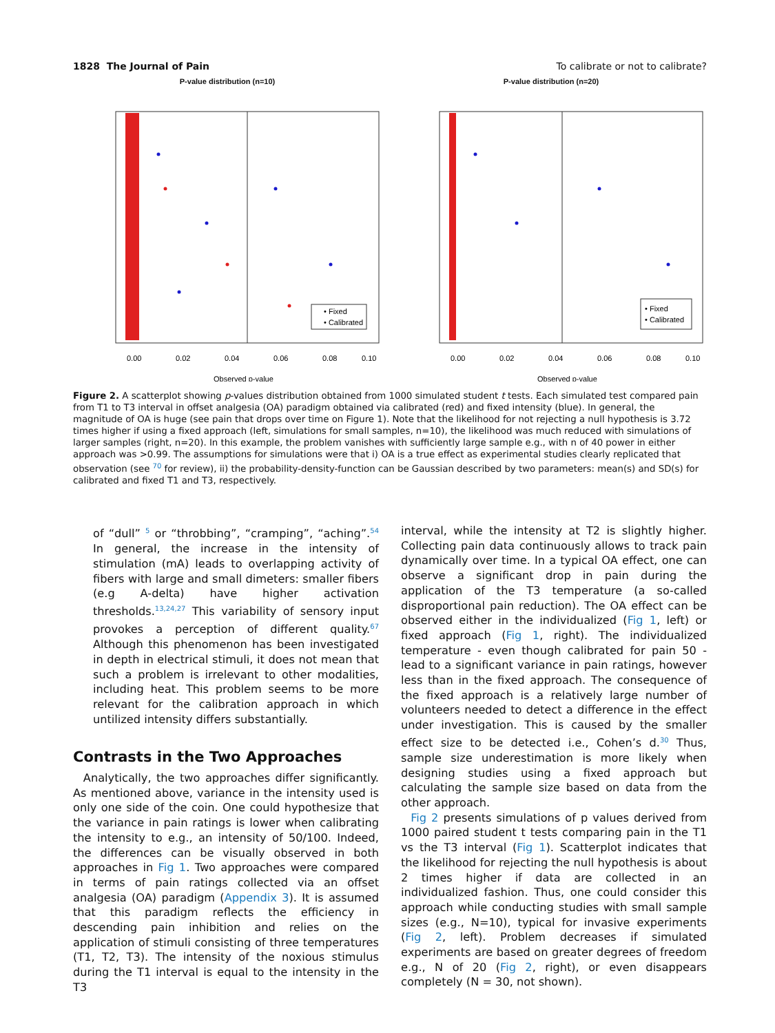1828 The Journal of Pain To calibrate or not to calibrate?
P-value distribution (n=10)
0.00
0.02
0.04
0.06
0.08
0.10
Observed p-value
• Fixed
• Calibrated
P-value distribution (n=20)
0.00
0.02
0.04
0.06
0.08
0.10
Observed p-value
• Fixed
• Calibrated
Figure 2. A scatterplot showing p-values distribution obtained from 1000 simulated student t tests. Each simulated test compared pain from T1 to T3 interval in offset analgesia (OA) paradigm obtained via calibrated (red) and fixed intensity (blue). In general, the magnitude of OA is huge (see pain that drops over time on Figure 1). Note that the likelihood for not rejecting a null hypothesis is 3.72 times higher if using a fixed approach (left, simulations for small samples, n=10), the likelihood was much reduced with simulations of larger samples (right, n=20). In this example, the problem vanishes with sufficiently large sample e.g., with n of 40 power in either approach was >0.99. The assumptions for simulations were that i) OA is a true effect as experimental studies clearly replicated that observation (see <sup>70</sup> for review), ii) the probability-density-function can be Gaussian described by two parameters: mean(s) and SD(s) for calibrated and fixed T1 and T3, respectively.
of “dull” <sup>5</sup> or “throbbing”, “cramping”, “aching”.<sup>54</sup> In general, the increase in the intensity of stimulation (mA) leads to overlapping activity of fibers with large and small dimeters: smaller fibers (e.g A-delta) have higher activation thresholds.<sup>13,24,27</sup> This variability of sensory input provokes a perception of different quality.<sup>67</sup> Although this phenomenon has been investigated in depth in electrical stimuli, it does not mean that such a problem is irrelevant to other modalities, including heat. This problem seems to be more relevant for the calibration approach in which untilized intensity differs substantially.
Contrasts in the Two Approaches
Analytically, the two approaches differ significantly. As mentioned above, variance in the intensity used is only one side of the coin. One could hypothesize that the variance in pain ratings is lower when calibrating the intensity to e.g., an intensity of 50/100. Indeed, the differences can be visually observed in both approaches in Fig 1. Two approaches were compared in terms of pain ratings collected via an offset analgesia (OA) paradigm (Appendix 3). It is assumed that this paradigm reflects the efficiency in descending pain inhibition and relies on the application of stimuli consisting of three temperatures (T1, T2, T3). The intensity of the noxious stimulus during the T1 interval is equal to the intensity in the T3
interval, while the intensity at T2 is slightly higher. Collecting pain data continuously allows to track pain dynamically over time. In a typical OA effect, one can observe a significant drop in pain during the application of the T3 temperature (a so-called disproportional pain reduction). The OA effect can be observed either in the individualized (Fig 1, left) or fixed approach (Fig 1, right). The individualized temperature - even though calibrated for pain 50 - lead to a significant variance in pain ratings, however less than in the fixed approach. The consequence of the fixed approach is a relatively large number of volunteers needed to detect a difference in the effect under investigation. This is caused by the smaller effect size to be detected i.e., Cohen’s d.<sup>30</sup> Thus, sample size underestimation is more likely when designing studies using a fixed approach but calculating the sample size based on data from the other approach.
Fig 2 presents simulations of p values derived from 1000 paired student t tests comparing pain in the T1 vs the T3 interval (Fig 1). Scatterplot indicates that the likelihood for rejecting the null hypothesis is about 2 times higher if data are collected in an individualized fashion. Thus, one could consider this approach while conducting studies with small sample sizes (e.g., N=10), typical for invasive experiments (Fig 2, left). Problem decreases if simulated experiments are based on greater degrees of freedom e.g., N of 20 (Fig 2, right), or even disappears completely (N = 30, not shown).